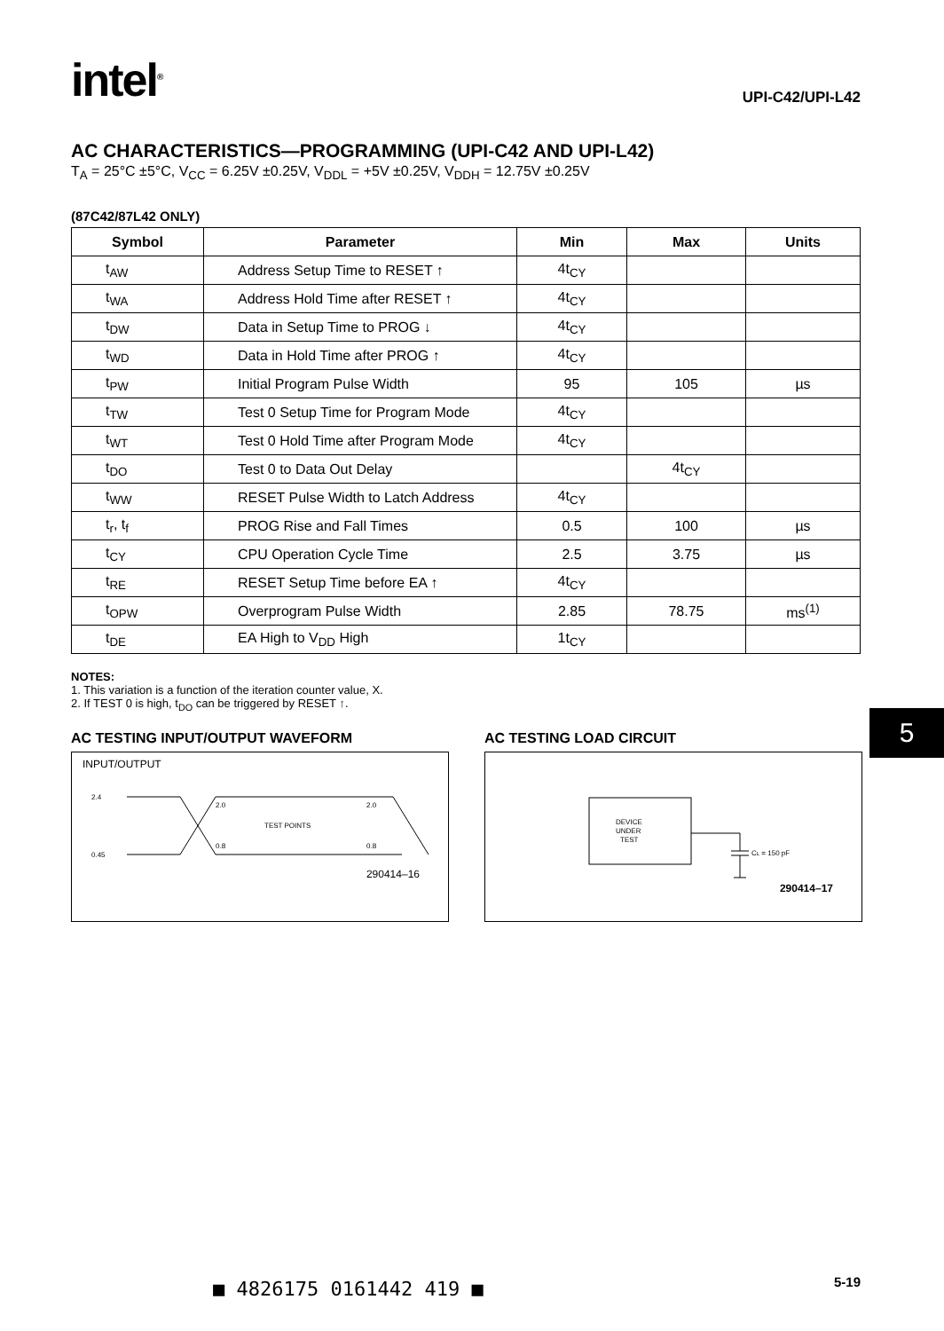intel<sup>®</sup>
UPI-C42/UPI-L42
AC CHARACTERISTICS—PROGRAMMING (UPI-C42 AND UPI-L42)
T<sub>A</sub> = 25°C ±5°C, V<sub>CC</sub> = 6.25V ±0.25V, V<sub>DDL</sub> = +5V ±0.25V, V<sub>DDH</sub> = 12.75V ±0.25V
(87C42/87L42 ONLY)
| Symbol | Parameter | Min | Max | Units |
| --- | --- | --- | --- | --- |
| t<sub>AW</sub> | Address Setup Time to RESET ↑ | 4t<sub>CY</sub> | | |
| t<sub>WA</sub> | Address Hold Time after RESET ↑ | 4t<sub>CY</sub> | | |
| t<sub>DW</sub> | Data in Setup Time to PROG ↓ | 4t<sub>CY</sub> | | |
| t<sub>WD</sub> | Data in Hold Time after PROG ↑ | 4t<sub>CY</sub> | | |
| t<sub>PW</sub> | Initial Program Pulse Width | 95 | 105 | µs |
| t<sub>TW</sub> | Test 0 Setup Time for Program Mode | 4t<sub>CY</sub> | | |
| t<sub>WT</sub> | Test 0 Hold Time after Program Mode | 4t<sub>CY</sub> | | |
| t<sub>DO</sub> | Test 0 to Data Out Delay | | 4t<sub>CY</sub> | |
| t<sub>WW</sub> | RESET Pulse Width to Latch Address | 4t<sub>CY</sub> | | |
| t<sub>r</sub>, t<sub>f</sub> | PROG Rise and Fall Times | 0.5 | 100 | µs |
| t<sub>CY</sub> | CPU Operation Cycle Time | 2.5 | 3.75 | µs |
| t<sub>RE</sub> | RESET Setup Time before EA ↑ | 4t<sub>CY</sub> | | |
| t<sub>OPW</sub> | Overprogram Pulse Width | 2.85 | 78.75 | ms<sup>(1)</sup> |
| t<sub>DE</sub> | EA High to V<sub>DD</sub> High | 1t<sub>CY</sub> | | |
NOTES:
1. This variation is a function of the iteration counter value, X.
2. If TEST 0 is high, t<sub>DO</sub> can be triggered by RESET ↑.
AC TESTING INPUT/OUTPUT WAVEFORM
INPUT/OUTPUT
2.4
0.45
2.0
0.8
2.0
0.8
TEST POINTS
290414–16
AC TESTING LOAD CIRCUIT
DEVICE
UNDER
TEST
CL = 150 pF
290414–17
5
■ 4826175 0161442 419 ■ 5-19